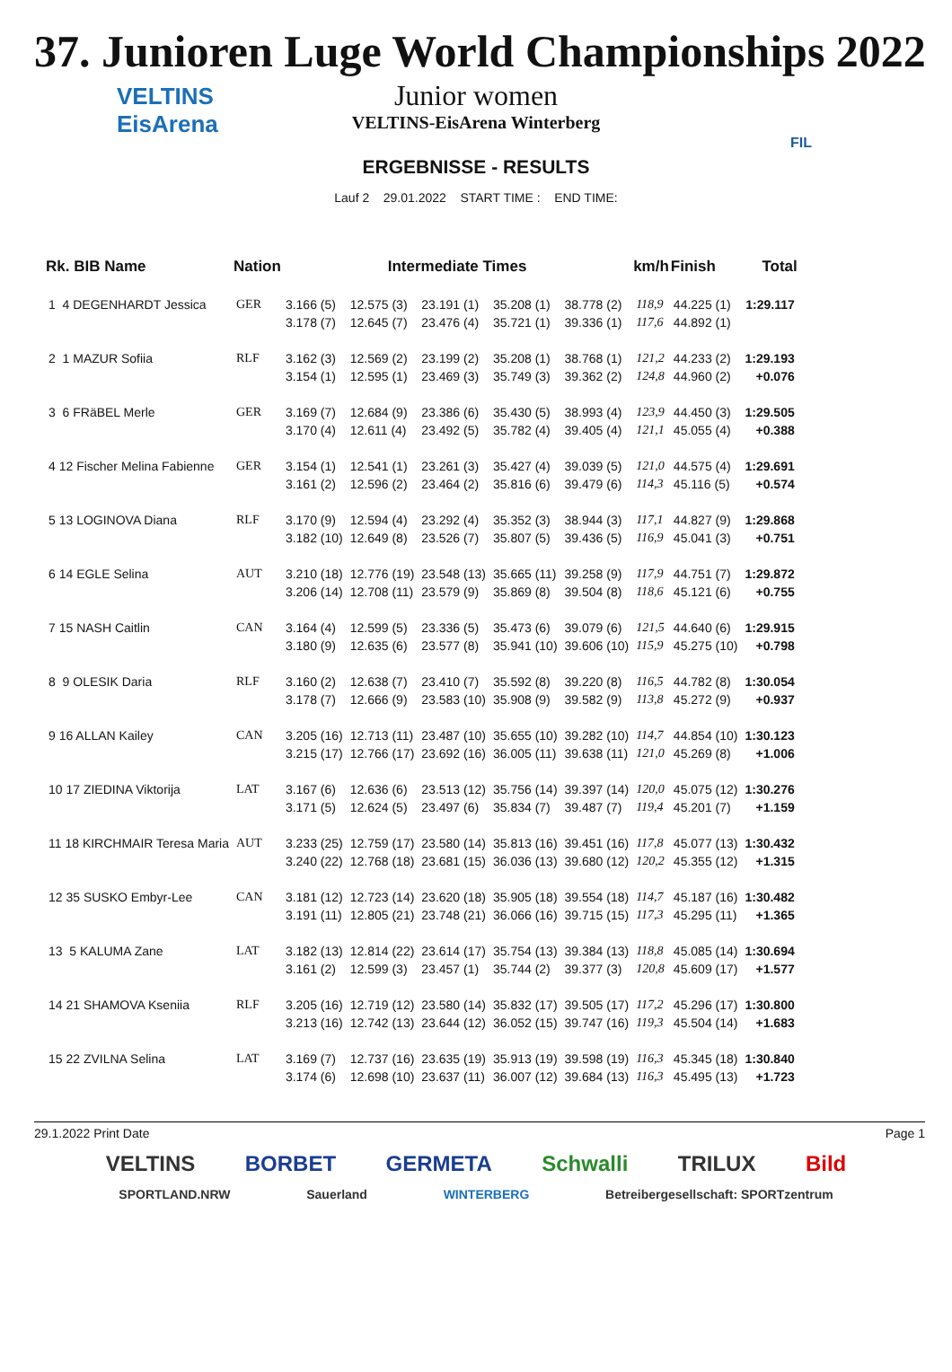37. Junioren Luge World Championships 2022
VELTINS
EisArena
FIL
Junior women
VELTINS-EisArena Winterberg
ERGEBNISSE - RESULTS
Lauf 2 29.01.2022 START TIME : END TIME:
| Rk. BIB Name | Nation | Intermediate Times | | | | | km/h | Finish | Total |
| --- | --- | --- | --- | --- | --- | --- | --- | --- | --- |
| 1 4 DEGENHARDT Jessica | GER | 3.166 (5) | 12.575 (3) | 23.191 (1) | 35.208 (1) | 38.778 (2) | 118,9 | 44.225 (1) | 1:29.117 |
| | | 3.178 (7) | 12.645 (7) | 23.476 (4) | 35.721 (1) | 39.336 (1) | 117,6 | 44.892 (1) | |
| 2 1 MAZUR Sofiia | RLF | 3.162 (3) | 12.569 (2) | 23.199 (2) | 35.208 (1) | 38.768 (1) | 121,2 | 44.233 (2) | 1:29.193 |
| | | 3.154 (1) | 12.595 (1) | 23.469 (3) | 35.749 (3) | 39.362 (2) | 124,8 | 44.960 (2) | +0.076 |
| 3 6 FRäBEL Merle | GER | 3.169 (7) | 12.684 (9) | 23.386 (6) | 35.430 (5) | 38.993 (4) | 123,9 | 44.450 (3) | 1:29.505 |
| | | 3.170 (4) | 12.611 (4) | 23.492 (5) | 35.782 (4) | 39.405 (4) | 121,1 | 45.055 (4) | +0.388 |
| 4 12 Fischer Melina Fabienne | GER | 3.154 (1) | 12.541 (1) | 23.261 (3) | 35.427 (4) | 39.039 (5) | 121,0 | 44.575 (4) | 1:29.691 |
| | | 3.161 (2) | 12.596 (2) | 23.464 (2) | 35.816 (6) | 39.479 (6) | 114,3 | 45.116 (5) | +0.574 |
| 5 13 LOGINOVA Diana | RLF | 3.170 (9) | 12.594 (4) | 23.292 (4) | 35.352 (3) | 38.944 (3) | 117,1 | 44.827 (9) | 1:29.868 |
| | | 3.182 (10) | 12.649 (8) | 23.526 (7) | 35.807 (5) | 39.436 (5) | 116,9 | 45.041 (3) | +0.751 |
| 6 14 EGLE Selina | AUT | 3.210 (18) | 12.776 (19) | 23.548 (13) | 35.665 (11) | 39.258 (9) | 117,9 | 44.751 (7) | 1:29.872 |
| | | 3.206 (14) | 12.708 (11) | 23.579 (9) | 35.869 (8) | 39.504 (8) | 118,6 | 45.121 (6) | +0.755 |
| 7 15 NASH Caitlin | CAN | 3.164 (4) | 12.599 (5) | 23.336 (5) | 35.473 (6) | 39.079 (6) | 121,5 | 44.640 (6) | 1:29.915 |
| | | 3.180 (9) | 12.635 (6) | 23.577 (8) | 35.941 (10) | 39.606 (10) | 115,9 | 45.275 (10) | +0.798 |
| 8 9 OLESIK Daria | RLF | 3.160 (2) | 12.638 (7) | 23.410 (7) | 35.592 (8) | 39.220 (8) | 116,5 | 44.782 (8) | 1:30.054 |
| | | 3.178 (7) | 12.666 (9) | 23.583 (10) | 35.908 (9) | 39.582 (9) | 113,8 | 45.272 (9) | +0.937 |
| 9 16 ALLAN Kailey | CAN | 3.205 (16) | 12.713 (11) | 23.487 (10) | 35.655 (10) | 39.282 (10) | 114,7 | 44.854 (10) | 1:30.123 |
| | | 3.215 (17) | 12.766 (17) | 23.692 (16) | 36.005 (11) | 39.638 (11) | 121,0 | 45.269 (8) | +1.006 |
| 10 17 ZIEDINA Viktorija | LAT | 3.167 (6) | 12.636 (6) | 23.513 (12) | 35.756 (14) | 39.397 (14) | 120,0 | 45.075 (12) | 1:30.276 |
| | | 3.171 (5) | 12.624 (5) | 23.497 (6) | 35.834 (7) | 39.487 (7) | 119,4 | 45.201 (7) | +1.159 |
| 11 18 KIRCHMAIR Teresa Maria | AUT | 3.233 (25) | 12.759 (17) | 23.580 (14) | 35.813 (16) | 39.451 (16) | 117,8 | 45.077 (13) | 1:30.432 |
| | | 3.240 (22) | 12.768 (18) | 23.681 (15) | 36.036 (13) | 39.680 (12) | 120,2 | 45.355 (12) | +1.315 |
| 12 35 SUSKO Embyr-Lee | CAN | 3.181 (12) | 12.723 (14) | 23.620 (18) | 35.905 (18) | 39.554 (18) | 114,7 | 45.187 (16) | 1:30.482 |
| | | 3.191 (11) | 12.805 (21) | 23.748 (21) | 36.066 (16) | 39.715 (15) | 117,3 | 45.295 (11) | +1.365 |
| 13 5 KALUMA Zane | LAT | 3.182 (13) | 12.814 (22) | 23.614 (17) | 35.754 (13) | 39.384 (13) | 118,8 | 45.085 (14) | 1:30.694 |
| | | 3.161 (2) | 12.599 (3) | 23.457 (1) | 35.744 (2) | 39.377 (3) | 120,8 | 45.609 (17) | +1.577 |
| 14 21 SHAMOVA Kseniia | RLF | 3.205 (16) | 12.719 (12) | 23.580 (14) | 35.832 (17) | 39.505 (17) | 117,2 | 45.296 (17) | 1:30.800 |
| | | 3.213 (16) | 12.742 (13) | 23.644 (12) | 36.052 (15) | 39.747 (16) | 119,3 | 45.504 (14) | +1.683 |
| 15 22 ZVILNA Selina | LAT | 3.169 (7) | 12.737 (16) | 23.635 (19) | 35.913 (19) | 39.598 (19) | 116,3 | 45.345 (18) | 1:30.840 |
| | | 3.174 (6) | 12.698 (10) | 23.637 (11) | 36.007 (12) | 39.684 (13) | 116,3 | 45.495 (13) | +1.723 |
29.1.2022 Print Date Page 1
VELTINS BORBET GERMETA Schwalli TRILUX Bild
SPORTLAND.NRW Sauerland WINTERBERG Betreibergesellschaft: SPORTzentrum